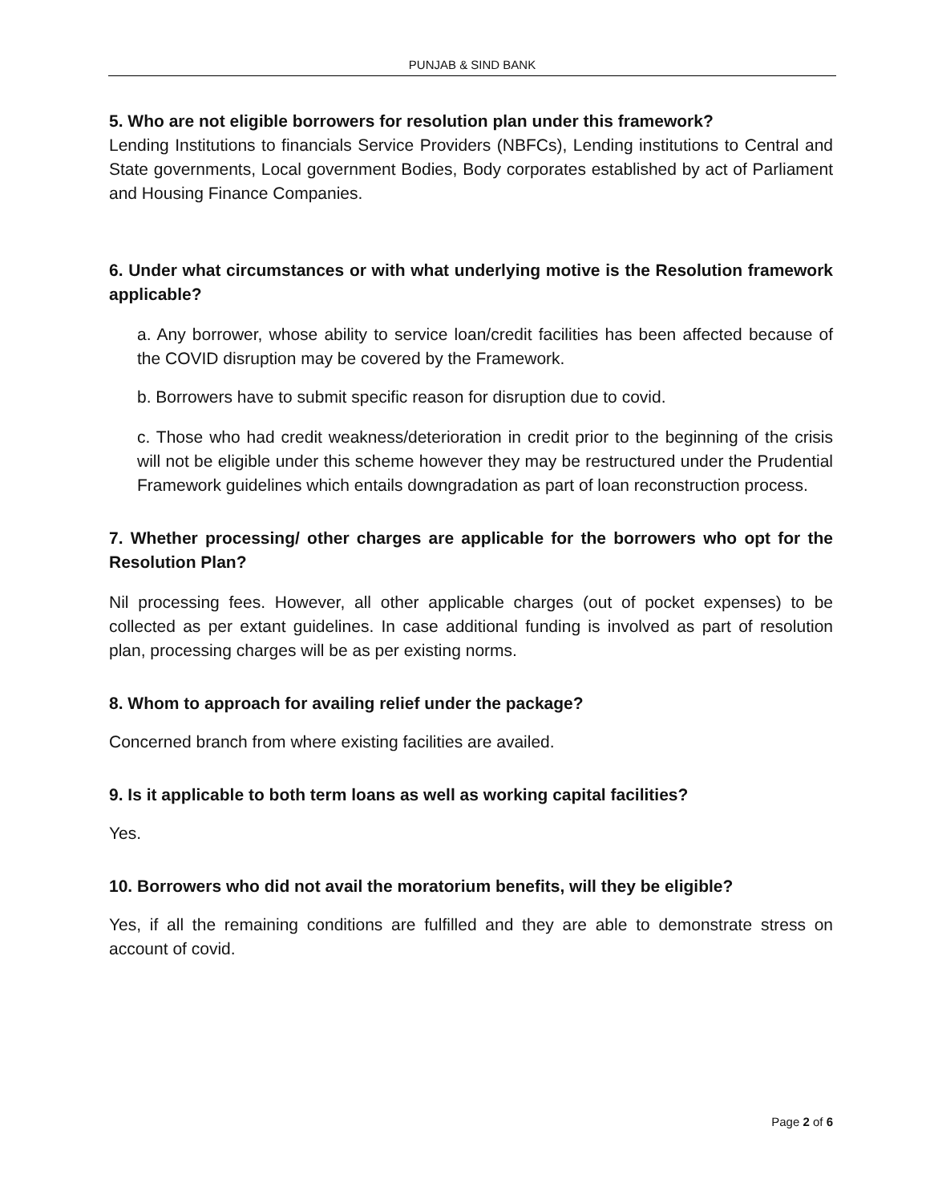PUNJAB & SIND BANK
5. Who are not eligible borrowers for resolution plan under this framework?
Lending Institutions to financials Service Providers (NBFCs), Lending institutions to Central and State governments, Local government Bodies, Body corporates established by act of Parliament and Housing Finance Companies.
6. Under what circumstances or with what underlying motive is the Resolution framework applicable?
a. Any borrower, whose ability to service loan/credit facilities has been affected because of the COVID disruption may be covered by the Framework.
b. Borrowers have to submit specific reason for disruption due to covid.
c. Those who had credit weakness/deterioration in credit prior to the beginning of the crisis will not be eligible under this scheme however they may be restructured under the Prudential Framework guidelines which entails downgradation as part of loan reconstruction process.
7. Whether processing/ other charges are applicable for the borrowers who opt for the Resolution Plan?
Nil processing fees. However, all other applicable charges (out of pocket expenses) to be collected as per extant guidelines. In case additional funding is involved as part of resolution plan, processing charges will be as per existing norms.
8. Whom to approach for availing relief under the package?
Concerned branch from where existing facilities are availed.
9. Is it applicable to both term loans as well as working capital facilities?
Yes.
10. Borrowers who did not avail the moratorium benefits, will they be eligible?
Yes, if all the remaining conditions are fulfilled and they are able to demonstrate stress on account of covid.
Page 2 of 6